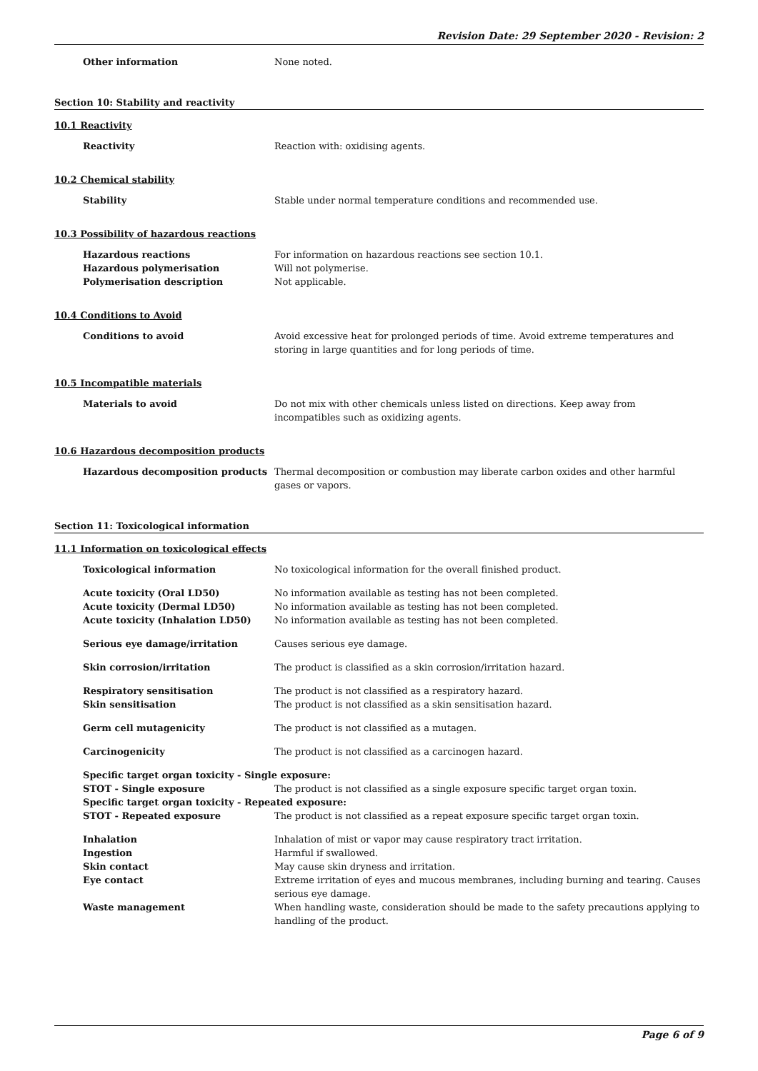Revision Date: 29 September 2020 - Revision: 2
Other information None noted.
Section 10: Stability and reactivity
10.1 Reactivity
Reactivity Reaction with: oxidising agents.
10.2 Chemical stability
Stability Stable under normal temperature conditions and recommended use.
10.3 Possibility of hazardous reactions
Hazardous reactions For information on hazardous reactions see section 10.1.
Hazardous polymerisation Will not polymerise.
Polymerisation description Not applicable.
10.4 Conditions to Avoid
Conditions to avoid Avoid excessive heat for prolonged periods of time. Avoid extreme temperatures and storing in large quantities and for long periods of time.
10.5 Incompatible materials
Materials to avoid Do not mix with other chemicals unless listed on directions. Keep away from incompatibles such as oxidizing agents.
10.6 Hazardous decomposition products
Hazardous decomposition products Thermal decomposition or combustion may liberate carbon oxides and other harmful gases or vapors.
Section 11: Toxicological information
11.1 Information on toxicological effects
Toxicological information No toxicological information for the overall finished product.
Acute toxicity (Oral LD50) No information available as testing has not been completed.
Acute toxicity (Dermal LD50) No information available as testing has not been completed.
Acute toxicity (Inhalation LD50) No information available as testing has not been completed.
Serious eye damage/irritation Causes serious eye damage.
Skin corrosion/irritation The product is classified as a skin corrosion/irritation hazard.
Respiratory sensitisation The product is not classified as a respiratory hazard.
Skin sensitisation The product is not classified as a skin sensitisation hazard.
Germ cell mutagenicity The product is not classified as a mutagen.
Carcinogenicity The product is not classified as a carcinogen hazard.
Specific target organ toxicity - Single exposure:
STOT - Single exposure The product is not classified as a single exposure specific target organ toxin.
Specific target organ toxicity - Repeated exposure:
STOT - Repeated exposure The product is not classified as a repeat exposure specific target organ toxin.
Inhalation Inhalation of mist or vapor may cause respiratory tract irritation.
Ingestion Harmful if swallowed.
Skin contact May cause skin dryness and irritation.
Eye contact Extreme irritation of eyes and mucous membranes, including burning and tearing. Causes serious eye damage.
Waste management When handling waste, consideration should be made to the safety precautions applying to handling of the product.
Page 6 of 9